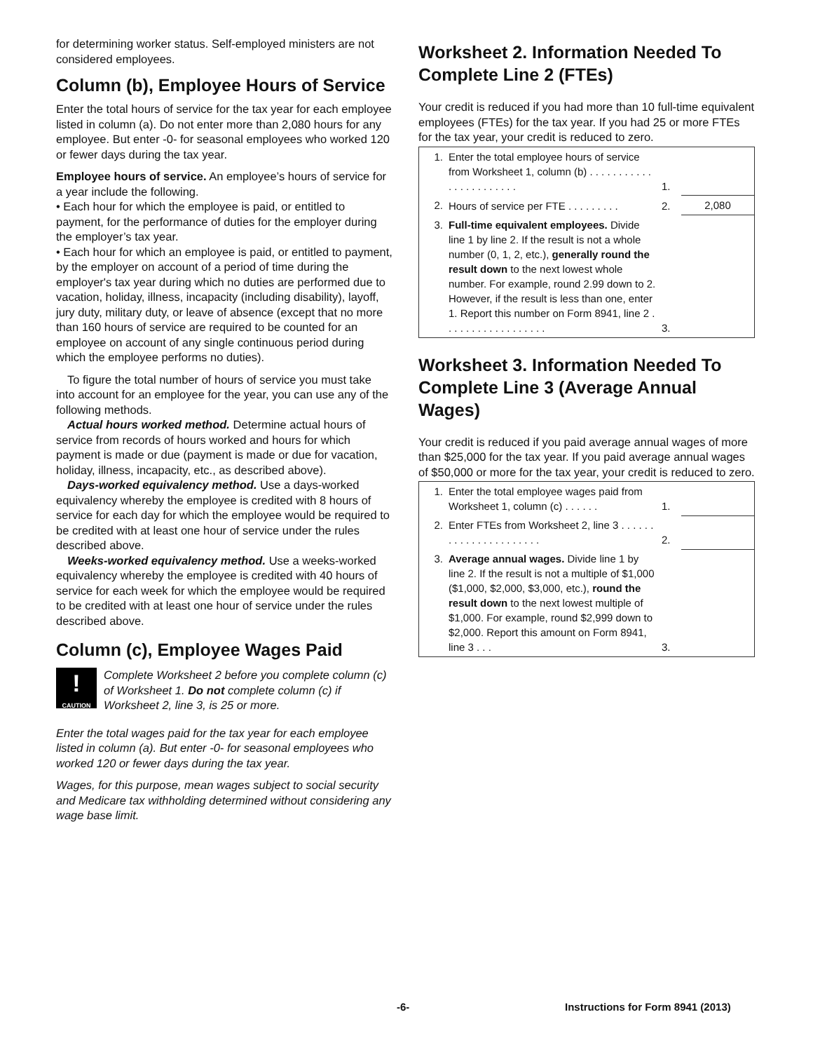for determining worker status. Self-employed ministers are not considered employees.
Column (b), Employee Hours of Service
Enter the total hours of service for the tax year for each employee listed in column (a). Do not enter more than 2,080 hours for any employee. But enter -0- for seasonal employees who worked 120 or fewer days during the tax year.
Employee hours of service. An employee’s hours of service for a year include the following.
• Each hour for which the employee is paid, or entitled to payment, for the performance of duties for the employer during the employer’s tax year.
• Each hour for which an employee is paid, or entitled to payment, by the employer on account of a period of time during the employer's tax year during which no duties are performed due to vacation, holiday, illness, incapacity (including disability), layoff, jury duty, military duty, or leave of absence (except that no more than 160 hours of service are required to be counted for an employee on account of any single continuous period during which the employee performs no duties).
To figure the total number of hours of service you must take into account for an employee for the year, you can use any of the following methods.
Actual hours worked method. Determine actual hours of service from records of hours worked and hours for which payment is made or due (payment is made or due for vacation, holiday, illness, incapacity, etc., as described above).
Days-worked equivalency method. Use a days-worked equivalency whereby the employee is credited with 8 hours of service for each day for which the employee would be required to be credited with at least one hour of service under the rules described above.
Weeks-worked equivalency method. Use a weeks-worked equivalency whereby the employee is credited with 40 hours of service for each week for which the employee would be required to be credited with at least one hour of service under the rules described above.
Column (c), Employee Wages Paid
!
CAUTION
Complete Worksheet 2 before you complete column (c) of Worksheet 1. Do not complete column (c) if Worksheet 2, line 3, is 25 or more.
Enter the total wages paid for the tax year for each employee listed in column (a). But enter -0- for seasonal employees who worked 120 or fewer days during the tax year.
Wages, for this purpose, mean wages subject to social security and Medicare tax withholding determined without considering any wage base limit.
Worksheet 2. Information Needed To Complete Line 2 (FTEs)
Your credit is reduced if you had more than 10 full-time equivalent employees (FTEs) for the tax year. If you had 25 or more FTEs for the tax year, your credit is reduced to zero.
| 1. | Enter the total employee hours of service from Worksheet 1, column (b) . . . . . . . . . . . . . . . . . . . . . . . | 1. | |
| 2. | Hours of service per FTE . . . . . . . . . | 2. | 2,080 |
| 3. | Full-time equivalent employees. Divide line 1 by line 2. If the result is not a whole number (0, 1, 2, etc.), generally round the result down to the next lowest whole number. For example, round 2.99 down to 2. However, if the result is less than one, enter 1. Report this number on Form 8941, line 2 . . . . . . . . . . . . . . . . . . | 3. | |
Worksheet 3. Information Needed To Complete Line 3 (Average Annual Wages)
Your credit is reduced if you paid average annual wages of more than $25,000 for the tax year. If you paid average annual wages of $50,000 or more for the tax year, your credit is reduced to zero.
| 1. | Enter the total employee wages paid from Worksheet 1, column (c) . . . . . . | 1. | |
| 2. | Enter FTEs from Worksheet 2, line 3 . . . . . . . . . . . . . . . . . . . . . . | 2. | |
| 3. | Average annual wages. Divide line 1 by line 2. If the result is not a multiple of $1,000 ($1,000, $2,000, $3,000, etc.), round the result down to the next lowest multiple of $1,000. For example, round $2,999 down to $2,000. Report this amount on Form 8941, line 3 . . . | 3. | |
-6-
Instructions for Form 8941 (2013)